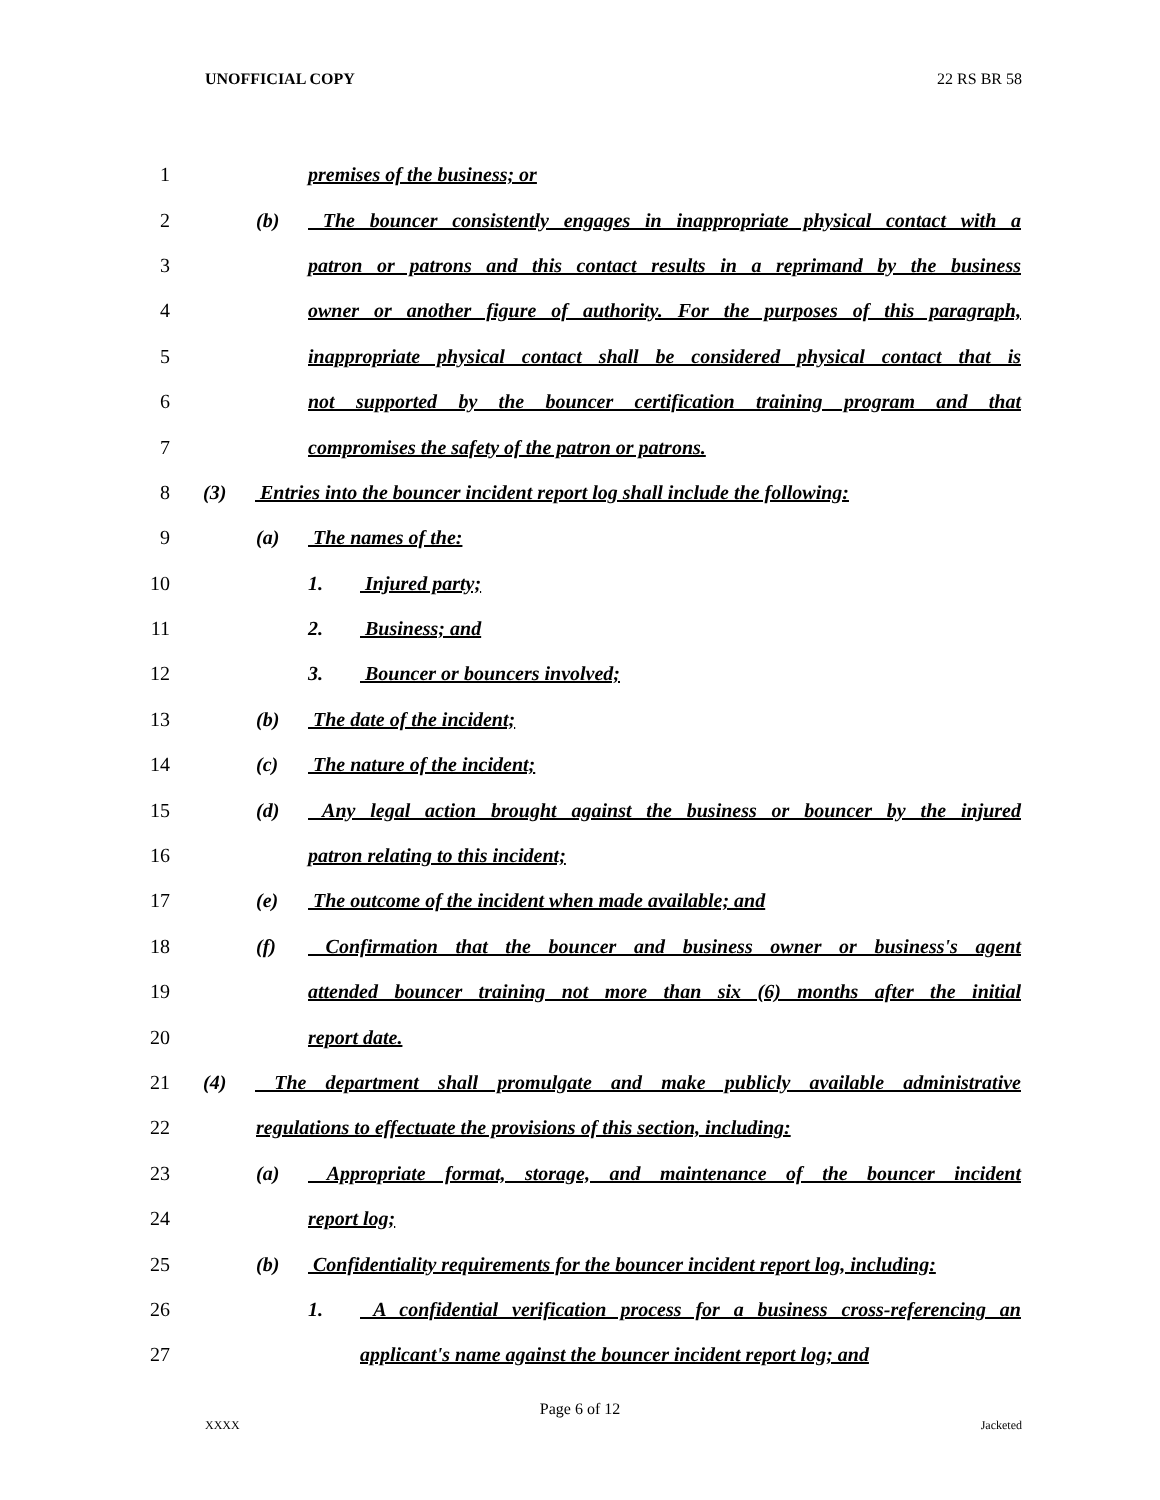UNOFFICIAL COPY 22 RS BR 58
1 premises of the business; or
2 (b) The bouncer consistently engages in inappropriate physical contact with a
3 patron or patrons and this contact results in a reprimand by the business
4 owner or another figure of authority. For the purposes of this paragraph,
5 inappropriate physical contact shall be considered physical contact that is
6 not supported by the bouncer certification training program and that
7 compromises the safety of the patron or patrons.
8 (3) Entries into the bouncer incident report log shall include the following:
9 (a) The names of the:
10 1. Injured party;
11 2. Business; and
12 3. Bouncer or bouncers involved;
13 (b) The date of the incident;
14 (c) The nature of the incident;
15 (d) Any legal action brought against the business or bouncer by the injured
16 patron relating to this incident;
17 (e) The outcome of the incident when made available; and
18 (f) Confirmation that the bouncer and business owner or business's agent
19 attended bouncer training not more than six (6) months after the initial
20 report date.
21 (4) The department shall promulgate and make publicly available administrative
22 regulations to effectuate the provisions of this section, including:
23 (a) Appropriate format, storage, and maintenance of the bouncer incident
24 report log;
25 (b) Confidentiality requirements for the bouncer incident report log, including:
26 1. A confidential verification process for a business cross-referencing an
27 applicant's name against the bouncer incident report log; and
Page 6 of 12
XXXX Jacketed